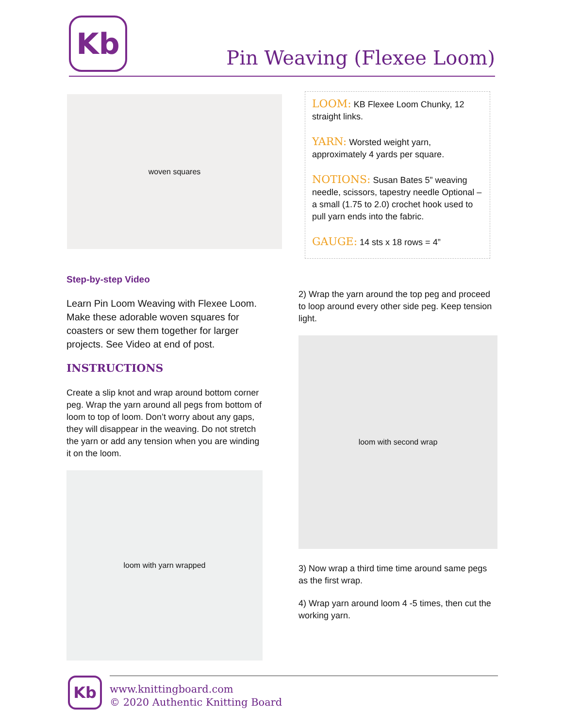Kb
Pin Weaving (Flexee Loom)
woven squares
LOOM: KB Flexee Loom Chunky, 12 straight links.
YARN: Worsted weight yarn, approximately 4 yards per square.
NOTIONS: Susan Bates 5” weaving needle, scissors, tapestry needle Optional – a small (1.75 to 2.0) crochet hook used to pull yarn ends into the fabric.
GAUGE: 14 sts x 18 rows = 4”
Step-by-step Video
Learn Pin Loom Weaving with Flexee Loom. Make these adorable woven squares for coasters or sew them together for larger projects. See Video at end of post.
INSTRUCTIONS
Create a slip knot and wrap around bottom corner peg. Wrap the yarn around all pegs from bottom of loom to top of loom. Don’t worry about any gaps, they will disappear in the weaving. Do not stretch the yarn or add any tension when you are winding it on the loom.
loom with yarn wrapped
2) Wrap the yarn around the top peg and proceed to loop around every other side peg. Keep tension light.
loom with second wrap
3) Now wrap a third time time around same pegs as the first wrap.
4) Wrap yarn around loom 4 -5 times, then cut the working yarn.
Kb
www.knittingboard.com
© 2020 Authentic Knitting Board